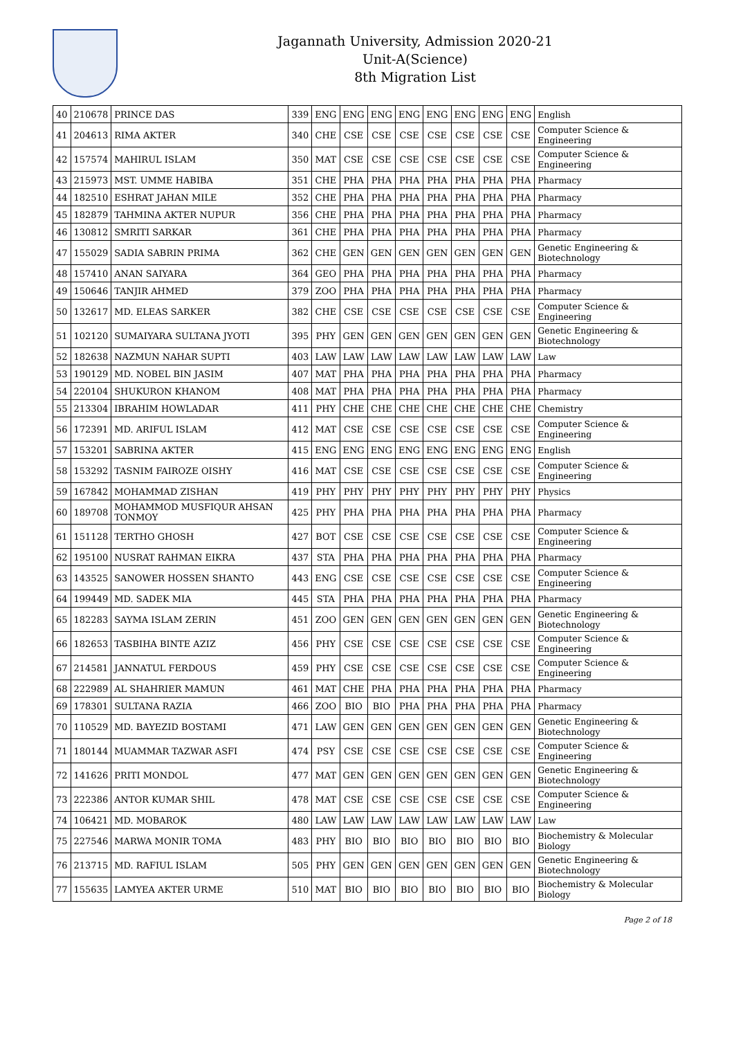Jagannath University, Admission 2020-21
Unit-A(Science)
8th Migration List
| 40 | 210678 | PRINCE DAS | 339 | ENG | ENG | ENG | ENG | ENG | ENG | ENG | ENG | English |
| 41 | 204613 | RIMA AKTER | 340 | CHE | CSE | CSE | CSE | CSE | CSE | CSE | CSE | Computer Science & Engineering |
| 42 | 157574 | MAHIRUL ISLAM | 350 | MAT | CSE | CSE | CSE | CSE | CSE | CSE | CSE | Computer Science & Engineering |
| 43 | 215973 | MST. UMME HABIBA | 351 | CHE | PHA | PHA | PHA | PHA | PHA | PHA | PHA | Pharmacy |
| 44 | 182510 | ESHRAT JAHAN MILE | 352 | CHE | PHA | PHA | PHA | PHA | PHA | PHA | PHA | Pharmacy |
| 45 | 182879 | TAHMINA AKTER NUPUR | 356 | CHE | PHA | PHA | PHA | PHA | PHA | PHA | PHA | Pharmacy |
| 46 | 130812 | SMRITI SARKAR | 361 | CHE | PHA | PHA | PHA | PHA | PHA | PHA | PHA | Pharmacy |
| 47 | 155029 | SADIA SABRIN PRIMA | 362 | CHE | GEN | GEN | GEN | GEN | GEN | GEN | GEN | Genetic Engineering & Biotechnology |
| 48 | 157410 | ANAN SAIYARA | 364 | GEO | PHA | PHA | PHA | PHA | PHA | PHA | PHA | Pharmacy |
| 49 | 150646 | TANJIR AHMED | 379 | ZOO | PHA | PHA | PHA | PHA | PHA | PHA | PHA | Pharmacy |
| 50 | 132617 | MD. ELEAS SARKER | 382 | CHE | CSE | CSE | CSE | CSE | CSE | CSE | CSE | Computer Science & Engineering |
| 51 | 102120 | SUMAIYARA SULTANA JYOTI | 395 | PHY | GEN | GEN | GEN | GEN | GEN | GEN | GEN | Genetic Engineering & Biotechnology |
| 52 | 182638 | NAZMUN NAHAR SUPTI | 403 | LAW | LAW | LAW | LAW | LAW | LAW | LAW | LAW | Law |
| 53 | 190129 | MD. NOBEL BIN JASIM | 407 | MAT | PHA | PHA | PHA | PHA | PHA | PHA | PHA | Pharmacy |
| 54 | 220104 | SHUKURON KHANOM | 408 | MAT | PHA | PHA | PHA | PHA | PHA | PHA | PHA | Pharmacy |
| 55 | 213304 | IBRAHIM HOWLADAR | 411 | PHY | CHE | CHE | CHE | CHE | CHE | CHE | CHE | Chemistry |
| 56 | 172391 | MD. ARIFUL ISLAM | 412 | MAT | CSE | CSE | CSE | CSE | CSE | CSE | CSE | Computer Science & Engineering |
| 57 | 153201 | SABRINA AKTER | 415 | ENG | ENG | ENG | ENG | ENG | ENG | ENG | ENG | English |
| 58 | 153292 | TASNIM FAIROZE OISHY | 416 | MAT | CSE | CSE | CSE | CSE | CSE | CSE | CSE | Computer Science & Engineering |
| 59 | 167842 | MOHAMMAD ZISHAN | 419 | PHY | PHY | PHY | PHY | PHY | PHY | PHY | PHY | Physics |
| 60 | 189708 | MOHAMMOD MUSFIQUR AHSAN TONMOY | 425 | PHY | PHA | PHA | PHA | PHA | PHA | PHA | PHA | Pharmacy |
| 61 | 151128 | TERTHO GHOSH | 427 | BOT | CSE | CSE | CSE | CSE | CSE | CSE | CSE | Computer Science & Engineering |
| 62 | 195100 | NUSRAT RAHMAN EIKRA | 437 | STA | PHA | PHA | PHA | PHA | PHA | PHA | PHA | Pharmacy |
| 63 | 143525 | SANOWER HOSSEN SHANTO | 443 | ENG | CSE | CSE | CSE | CSE | CSE | CSE | CSE | Computer Science & Engineering |
| 64 | 199449 | MD. SADEK MIA | 445 | STA | PHA | PHA | PHA | PHA | PHA | PHA | PHA | Pharmacy |
| 65 | 182283 | SAYMA ISLAM ZERIN | 451 | ZOO | GEN | GEN | GEN | GEN | GEN | GEN | GEN | Genetic Engineering & Biotechnology |
| 66 | 182653 | TASBIHA BINTE AZIZ | 456 | PHY | CSE | CSE | CSE | CSE | CSE | CSE | CSE | Computer Science & Engineering |
| 67 | 214581 | JANNATUL FERDOUS | 459 | PHY | CSE | CSE | CSE | CSE | CSE | CSE | CSE | Computer Science & Engineering |
| 68 | 222989 | AL SHAHRIER MAMUN | 461 | MAT | CHE | PHA | PHA | PHA | PHA | PHA | PHA | Pharmacy |
| 69 | 178301 | SULTANA RAZIA | 466 | ZOO | BIO | BIO | PHA | PHA | PHA | PHA | PHA | Pharmacy |
| 70 | 110529 | MD. BAYEZID BOSTAMI | 471 | LAW | GEN | GEN | GEN | GEN | GEN | GEN | GEN | Genetic Engineering & Biotechnology |
| 71 | 180144 | MUAMMAR TAZWAR ASFI | 474 | PSY | CSE | CSE | CSE | CSE | CSE | CSE | CSE | Computer Science & Engineering |
| 72 | 141626 | PRITI MONDOL | 477 | MAT | GEN | GEN | GEN | GEN | GEN | GEN | GEN | Genetic Engineering & Biotechnology |
| 73 | 222386 | ANTOR KUMAR SHIL | 478 | MAT | CSE | CSE | CSE | CSE | CSE | CSE | CSE | Computer Science & Engineering |
| 74 | 106421 | MD. MOBAROK | 480 | LAW | LAW | LAW | LAW | LAW | LAW | LAW | LAW | Law |
| 75 | 227546 | MARWA MONIR TOMA | 483 | PHY | BIO | BIO | BIO | BIO | BIO | BIO | BIO | Biochemistry & Molecular Biology |
| 76 | 213715 | MD. RAFIUL ISLAM | 505 | PHY | GEN | GEN | GEN | GEN | GEN | GEN | GEN | Genetic Engineering & Biotechnology |
| 77 | 155635 | LAMYEA AKTER URME | 510 | MAT | BIO | BIO | BIO | BIO | BIO | BIO | BIO | Biochemistry & Molecular Biology |
Page 2 of 18